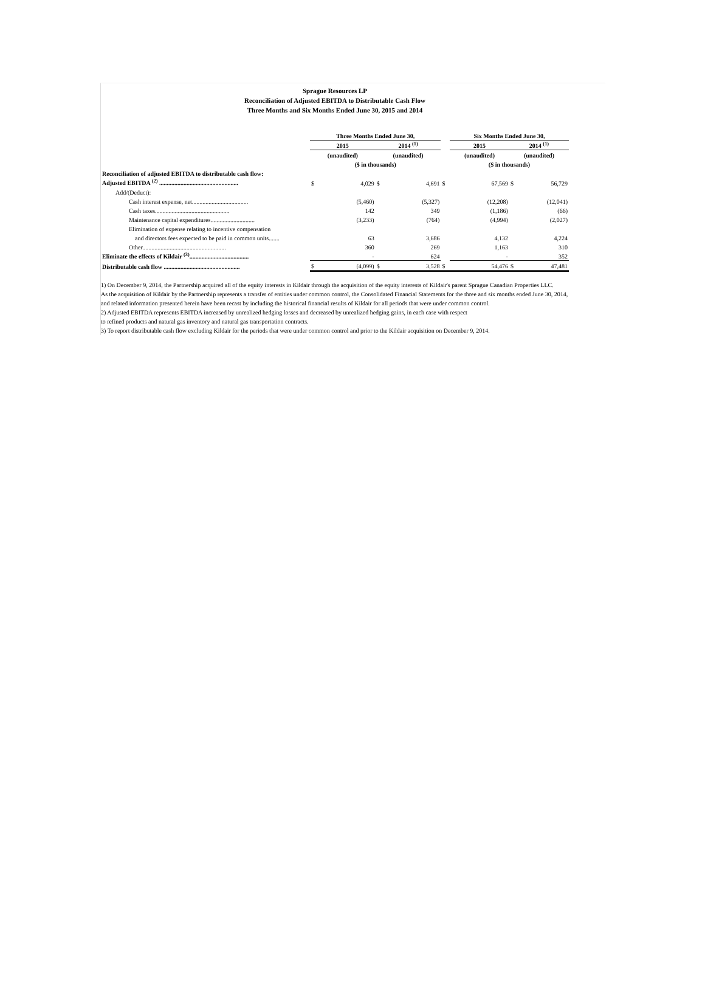Sprague Resources LP
Reconciliation of Adjusted EBITDA to Distributable Cash Flow
Three Months and Six Months Ended June 30, 2015 and 2014
| | Three Months Ended June 30, | | | | | Six Months Ended June 30, | | | |
| | 2015 | | 2014 <sup>(1)</sup> | | | 2015 | | 2014 <sup>(1)</sup> | |
| | (unaudited) | | (unaudited) | | | (unaudited) | | (unaudited) | |
| | ($ in thousands) | | | | | ($ in thousands) | | | |
| Reconciliation of adjusted EBITDA to distributable cash flow: | | | | | | | | | |
| Adjusted EBITDA <sup>(2)</sup> .................................................... | $ | 4,029 | $ | 4,691 | $ | | 67,569 | $ | 56,729 |
| Add/(Deduct): | | | | | | | | | |
| Cash interest expense, net..................................... | | (5,460) | | (5,327) | | | (12,208) | | (12,041) |
| Cash taxes................................................. | | 142 | | 349 | | | (1,186) | | (66) |
| Maintenance capital expenditures............................. | | (3,233) | | (764) | | | (4,994) | | (2,027) |
| Elimination of expense relating to incentive compensation | | | | | | | | | |
| and directors fees expected to be paid in common units....... | | 63 | | 3,686 | | | 4,132 | | 4,224 |
| Other....................................................... | | 360 | | 269 | | | 1,163 | | 310 |
| Eliminate the effects of Kildair <sup>(3)</sup>....................................... | | - | | 624 | | | - | | 352 |
| Distributable cash flow .................................................. | $ | (4,099) | $ | 3,528 | $ | | 54,476 | $ | 47,481 |
1) On December 9, 2014, the Partnership acquired all of the equity interests in Kildair through the acquisition of the equity interests of Kildair's parent Sprague Canadian Properties LLC.
As the acquisition of Kildair by the Partnership represents a transfer of entities under common control, the Consolidated Financial Statements for the three and six months ended June 30, 2014,
and related information presented herein have been recast by including the historical financial results of Kildair for all periods that were under common control.
2) Adjusted EBITDA represents EBITDA increased by unrealized hedging losses and decreased by unrealized hedging gains, in each case with respect
to refined products and natural gas inventory and natural gas transportation contracts.
3) To report distributable cash flow excluding Kildair for the periods that were under common control and prior to the Kildair acquisition on December 9, 2014.